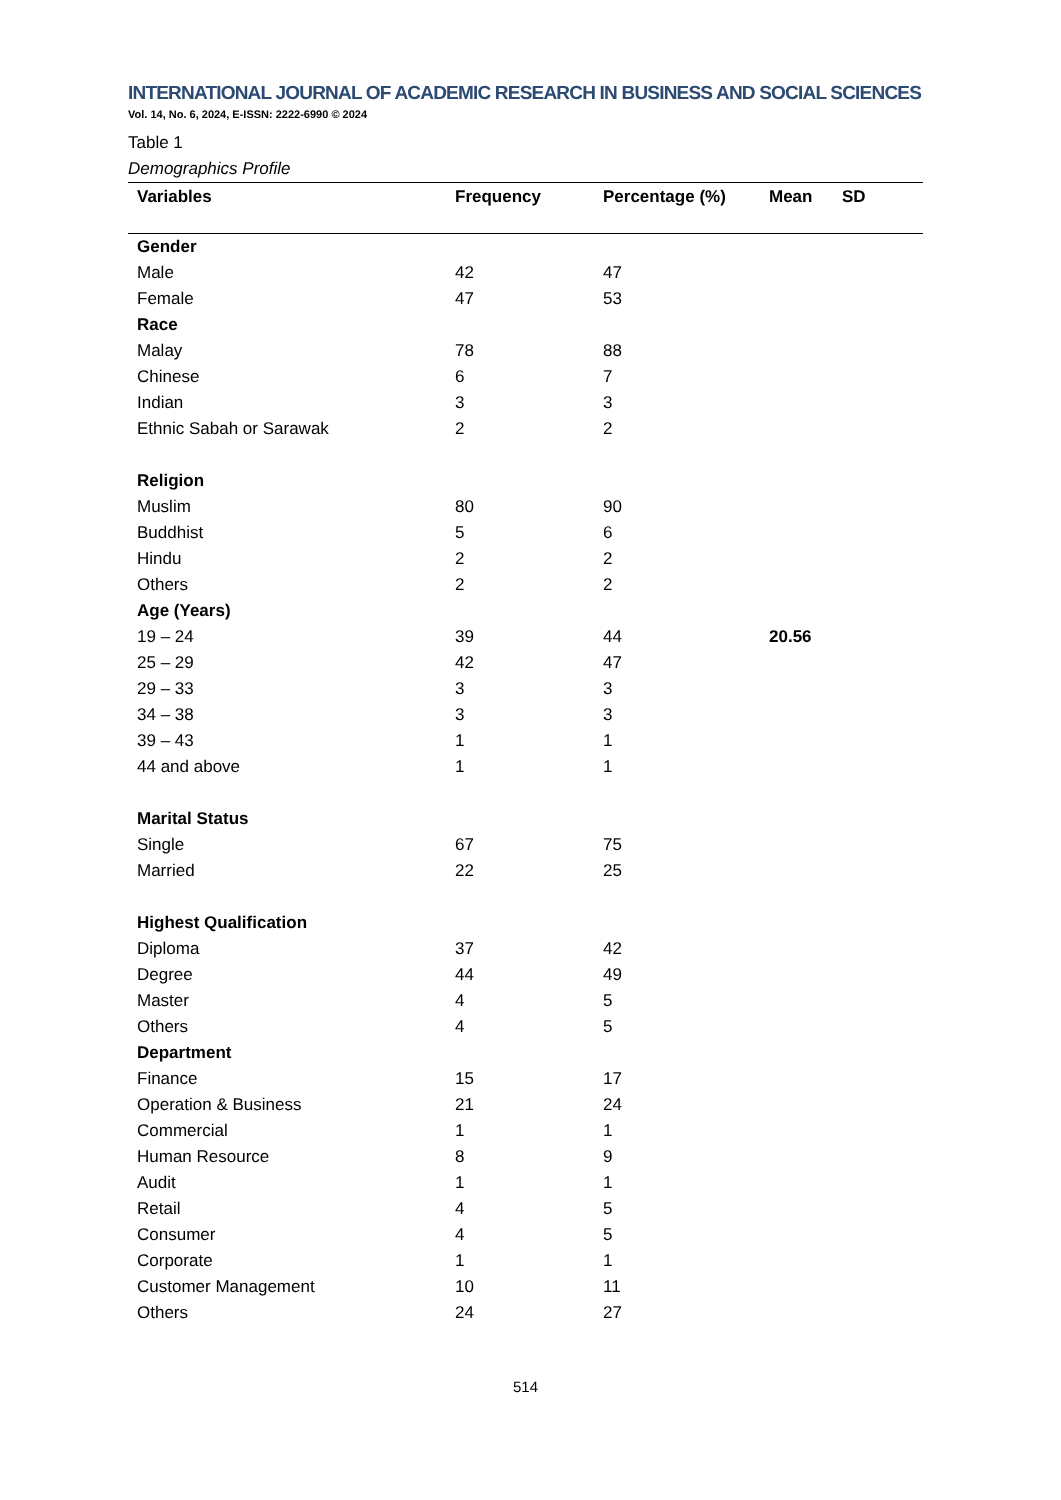INTERNATIONAL JOURNAL OF ACADEMIC RESEARCH IN BUSINESS AND SOCIAL SCIENCES
Vol. 14, No. 6, 2024, E-ISSN: 2222-6990 © 2024
Table 1
Demographics Profile
| Variables | Frequency | Percentage (%) | Mean | SD |
| --- | --- | --- | --- | --- |
| Gender | | | | |
| Male | 42 | 47 | | |
| Female | 47 | 53 | | |
| Race | | | | |
| Malay | 78 | 88 | | |
| Chinese | 6 | 7 | | |
| Indian | 3 | 3 | | |
| Ethnic Sabah or Sarawak | 2 | 2 | | |
| Religion | | | | |
| Muslim | 80 | 90 | | |
| Buddhist | 5 | 6 | | |
| Hindu | 2 | 2 | | |
| Others | 2 | 2 | | |
| Age (Years) | | | | |
| 19 – 24 | 39 | 44 | 20.56 | |
| 25 – 29 | 42 | 47 | | |
| 29 – 33 | 3 | 3 | | |
| 34 – 38 | 3 | 3 | | |
| 39 – 43 | 1 | 1 | | |
| 44 and above | 1 | 1 | | |
| Marital Status | | | | |
| Single | 67 | 75 | | |
| Married | 22 | 25 | | |
| Highest Qualification | | | | |
| Diploma | 37 | 42 | | |
| Degree | 44 | 49 | | |
| Master | 4 | 5 | | |
| Others | 4 | 5 | | |
| Department | | | | |
| Finance | 15 | 17 | | |
| Operation & Business | 21 | 24 | | |
| Commercial | 1 | 1 | | |
| Human Resource | 8 | 9 | | |
| Audit | 1 | 1 | | |
| Retail | 4 | 5 | | |
| Consumer | 4 | 5 | | |
| Corporate | 1 | 1 | | |
| Customer Management | 10 | 11 | | |
| Others | 24 | 27 | | |
514